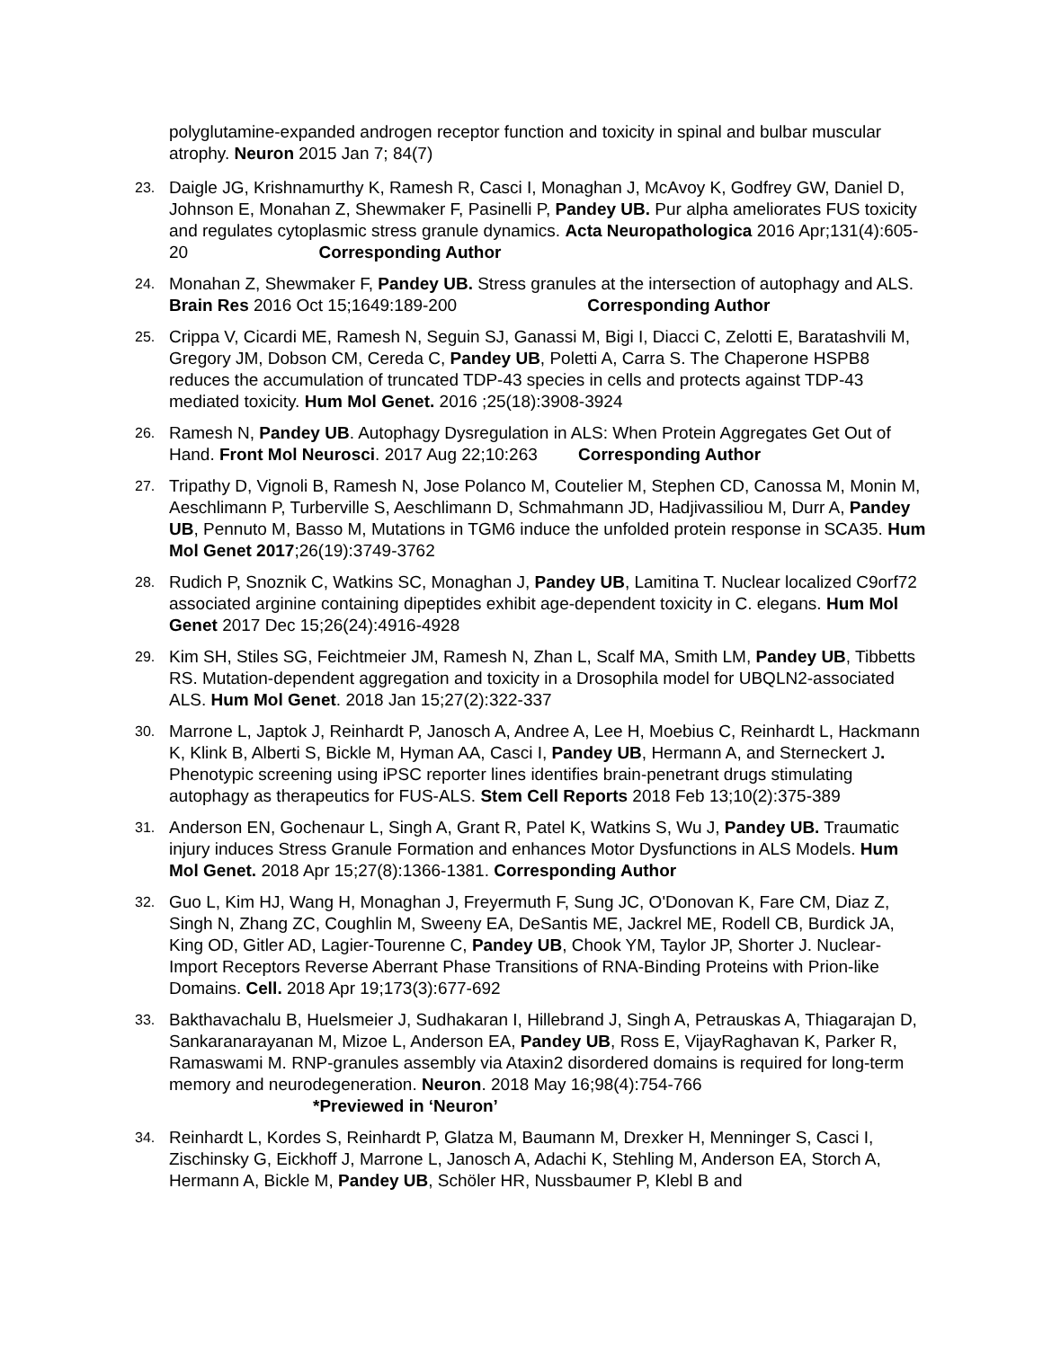polyglutamine-expanded androgen receptor function and toxicity in spinal and bulbar muscular atrophy. Neuron 2015 Jan 7; 84(7)
23.
Daigle JG, Krishnamurthy K, Ramesh R, Casci I, Monaghan J, McAvoy K, Godfrey GW, Daniel D, Johnson E, Monahan Z, Shewmaker F, Pasinelli P, Pandey UB. Pur alpha ameliorates FUS toxicity and regulates cytoplasmic stress granule dynamics. Acta Neuropathologica 2016 Apr;131(4):605-20 Corresponding Author
24.
Monahan Z, Shewmaker F, Pandey UB. Stress granules at the intersection of autophagy and ALS. Brain Res 2016 Oct 15;1649:189-200 Corresponding Author
25.
Crippa V, Cicardi ME, Ramesh N, Seguin SJ, Ganassi M, Bigi I, Diacci C, Zelotti E, Baratashvili M, Gregory JM, Dobson CM, Cereda C, Pandey UB, Poletti A, Carra S. The Chaperone HSPB8 reduces the accumulation of truncated TDP-43 species in cells and protects against TDP-43 mediated toxicity. Hum Mol Genet. 2016 ;25(18):3908-3924
26.
Ramesh N, Pandey UB. Autophagy Dysregulation in ALS: When Protein Aggregates Get Out of Hand. Front Mol Neurosci. 2017 Aug 22;10:263 Corresponding Author
27.
Tripathy D, Vignoli B, Ramesh N, Jose Polanco M, Coutelier M, Stephen CD, Canossa M, Monin M, Aeschlimann P, Turberville S, Aeschlimann D, Schmahmann JD, Hadjivassiliou M, Durr A, Pandey UB, Pennuto M, Basso M, Mutations in TGM6 induce the unfolded protein response in SCA35. Hum Mol Genet 2017;26(19):3749-3762
28.
Rudich P, Snoznik C, Watkins SC, Monaghan J, Pandey UB, Lamitina T. Nuclear localized C9orf72 associated arginine containing dipeptides exhibit age-dependent toxicity in C. elegans. Hum Mol Genet 2017 Dec 15;26(24):4916-4928
29.
Kim SH, Stiles SG, Feichtmeier JM, Ramesh N, Zhan L, Scalf MA, Smith LM, Pandey UB, Tibbetts RS. Mutation-dependent aggregation and toxicity in a Drosophila model for UBQLN2-associated ALS. Hum Mol Genet. 2018 Jan 15;27(2):322-337
30.
Marrone L, Japtok J, Reinhardt P, Janosch A, Andree A, Lee H, Moebius C, Reinhardt L, Hackmann K, Klink B, Alberti S, Bickle M, Hyman AA, Casci I, Pandey UB, Hermann A, and Sterneckert J. Phenotypic screening using iPSC reporter lines identifies brain-penetrant drugs stimulating autophagy as therapeutics for FUS-ALS. Stem Cell Reports 2018 Feb 13;10(2):375-389
31.
Anderson EN, Gochenaur L, Singh A, Grant R, Patel K, Watkins S, Wu J, Pandey UB. Traumatic injury induces Stress Granule Formation and enhances Motor Dysfunctions in ALS Models. Hum Mol Genet. 2018 Apr 15;27(8):1366-1381. Corresponding Author
32.
Guo L, Kim HJ, Wang H, Monaghan J, Freyermuth F, Sung JC, O'Donovan K, Fare CM, Diaz Z, Singh N, Zhang ZC, Coughlin M, Sweeny EA, DeSantis ME, Jackrel ME, Rodell CB, Burdick JA, King OD, Gitler AD, Lagier-Tourenne C, Pandey UB, Chook YM, Taylor JP, Shorter J. Nuclear-Import Receptors Reverse Aberrant Phase Transitions of RNA-Binding Proteins with Prion-like Domains. Cell. 2018 Apr 19;173(3):677-692
33.
Bakthavachalu B, Huelsmeier J, Sudhakaran I, Hillebrand J, Singh A, Petrauskas A, Thiagarajan D, Sankaranarayanan M, Mizoe L, Anderson EA, Pandey UB, Ross E, VijayRaghavan K, Parker R, Ramaswami M. RNP-granules assembly via Ataxin2 disordered domains is required for long-term memory and neurodegeneration. Neuron. 2018 May 16;98(4):754-766 *Previewed in ‘Neuron’
34.
Reinhardt L, Kordes S, Reinhardt P, Glatza M, Baumann M, Drexker H, Menninger S, Casci I, Zischinsky G, Eickhoff J, Marrone L, Janosch A, Adachi K, Stehling M, Anderson EA, Storch A, Hermann A, Bickle M, Pandey UB, Schöler HR, Nussbaumer P, Klebl B and